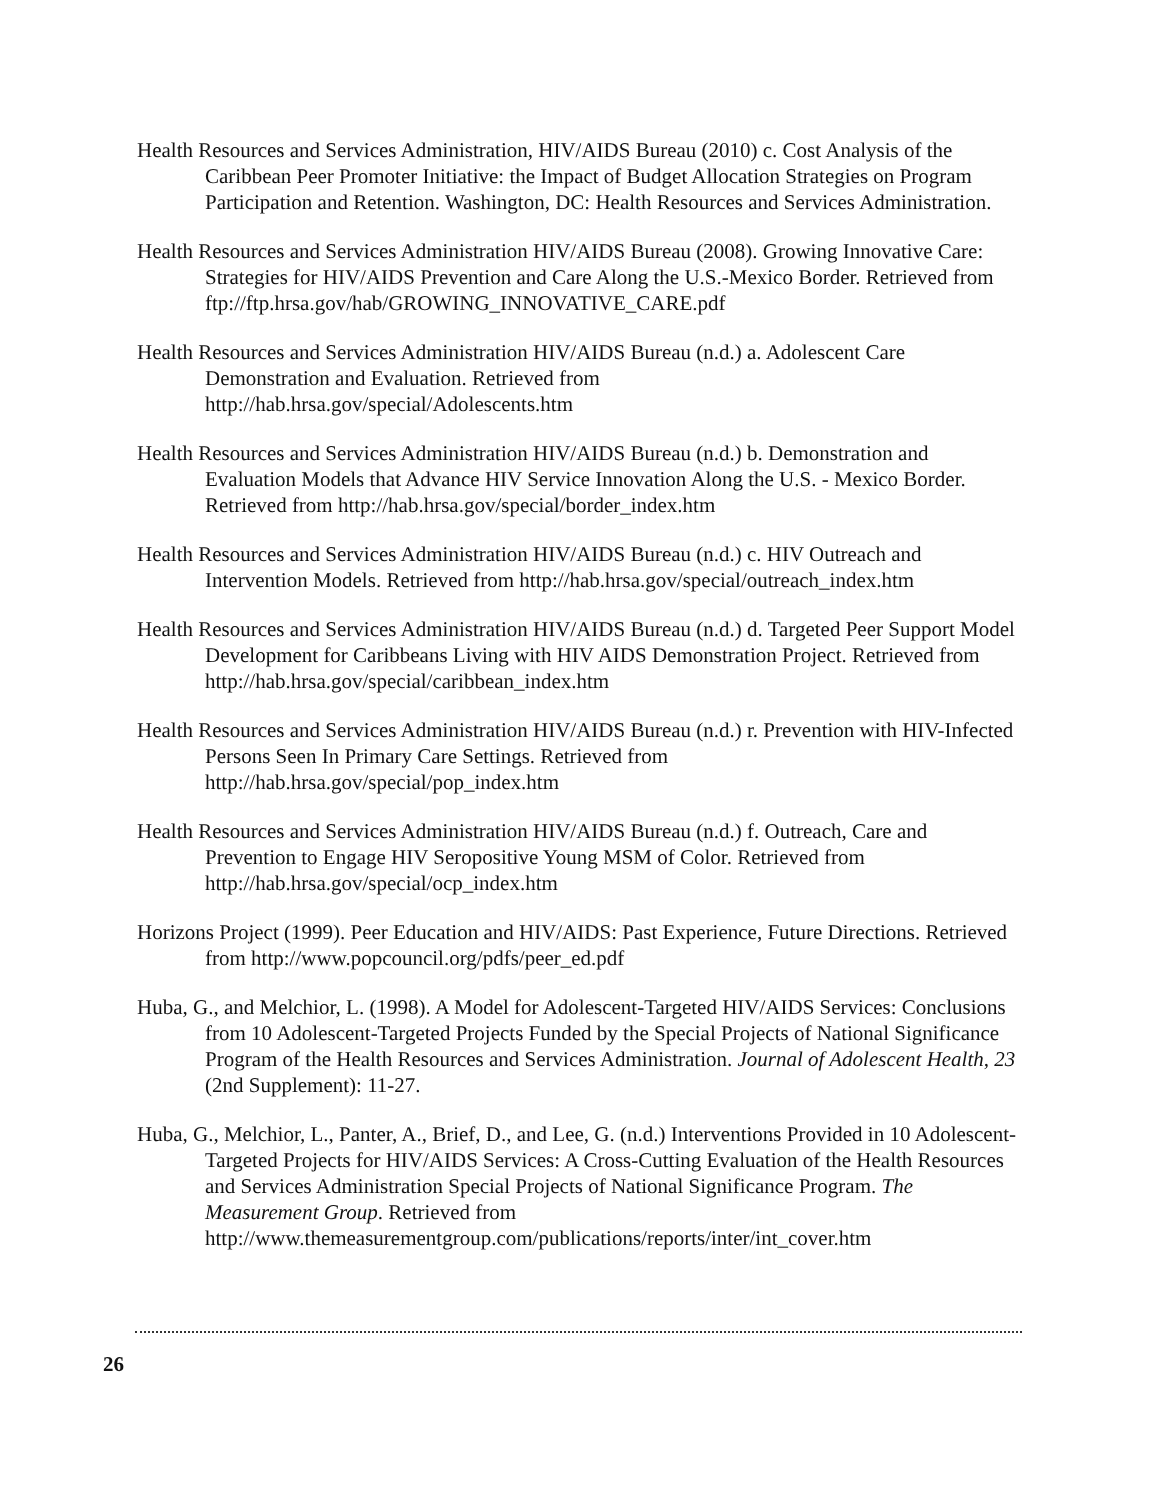Health Resources and Services Administration, HIV/AIDS Bureau (2010) c. Cost Analysis of the Caribbean Peer Promoter Initiative: the Impact of Budget Allocation Strategies on Program Participation and Retention. Washington, DC: Health Resources and Services Administration.
Health Resources and Services Administration HIV/AIDS Bureau (2008). Growing Innovative Care: Strategies for HIV/AIDS Prevention and Care Along the U.S.-Mexico Border. Retrieved from ftp://ftp.hrsa.gov/hab/GROWING_INNOVATIVE_CARE.pdf
Health Resources and Services Administration HIV/AIDS Bureau (n.d.) a. Adolescent Care Demonstration and Evaluation. Retrieved from
http://hab.hrsa.gov/special/Adolescents.htm
Health Resources and Services Administration HIV/AIDS Bureau (n.d.) b. Demonstration and Evaluation Models that Advance HIV Service Innovation Along the U.S. - Mexico Border. Retrieved from http://hab.hrsa.gov/special/border_index.htm
Health Resources and Services Administration HIV/AIDS Bureau (n.d.) c. HIV Outreach and Intervention Models. Retrieved from http://hab.hrsa.gov/special/outreach_index.htm
Health Resources and Services Administration HIV/AIDS Bureau (n.d.) d. Targeted Peer Support Model Development for Caribbeans Living with HIV AIDS Demonstration Project. Retrieved from http://hab.hrsa.gov/special/caribbean_index.htm
Health Resources and Services Administration HIV/AIDS Bureau (n.d.) r. Prevention with HIV-Infected Persons Seen In Primary Care Settings. Retrieved from
http://hab.hrsa.gov/special/pop_index.htm
Health Resources and Services Administration HIV/AIDS Bureau (n.d.) f. Outreach, Care and Prevention to Engage HIV Seropositive Young MSM of Color. Retrieved from
http://hab.hrsa.gov/special/ocp_index.htm
Horizons Project (1999). Peer Education and HIV/AIDS: Past Experience, Future Directions. Retrieved from http://www.popcouncil.org/pdfs/peer_ed.pdf
Huba, G., and Melchior, L. (1998). A Model for Adolescent-Targeted HIV/AIDS Services: Conclusions from 10 Adolescent-Targeted Projects Funded by the Special Projects of National Significance Program of the Health Resources and Services Administration. Journal of Adolescent Health, 23 (2nd Supplement): 11-27.
Huba, G., Melchior, L., Panter, A., Brief, D., and Lee, G. (n.d.) Interventions Provided in 10 Adolescent-Targeted Projects for HIV/AIDS Services: A Cross-Cutting Evaluation of the Health Resources and Services Administration Special Projects of National Significance Program. The Measurement Group. Retrieved from
http://www.themeasurementgroup.com/publications/reports/inter/int_cover.htm
26